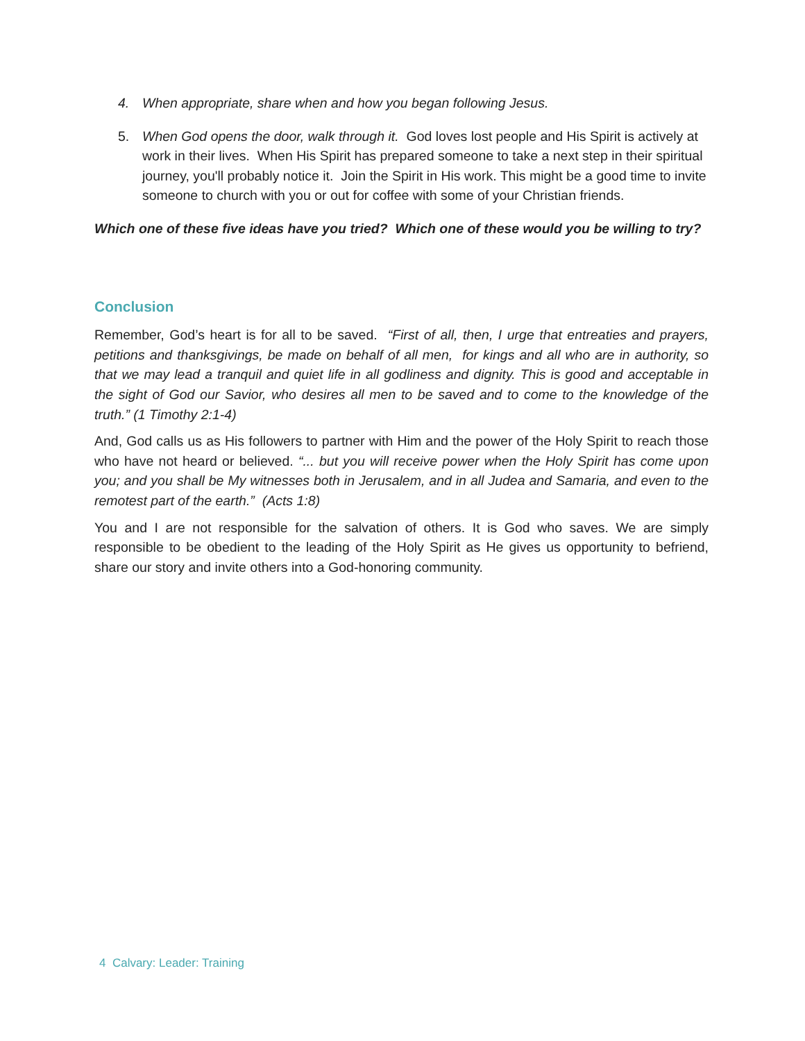4. When appropriate, share when and how you began following Jesus.
5. When God opens the door, walk through it. God loves lost people and His Spirit is actively at work in their lives. When His Spirit has prepared someone to take a next step in their spiritual journey, you'll probably notice it. Join the Spirit in His work. This might be a good time to invite someone to church with you or out for coffee with some of your Christian friends.
Which one of these five ideas have you tried? Which one of these would you be willing to try?
Conclusion
Remember, God’s heart is for all to be saved. “First of all, then, I urge that entreaties and prayers, petitions and thanksgivings, be made on behalf of all men, for kings and all who are in authority, so that we may lead a tranquil and quiet life in all godliness and dignity. This is good and acceptable in the sight of God our Savior, who desires all men to be saved and to come to the knowledge of the truth.” (1 Timothy 2:1-4)
And, God calls us as His followers to partner with Him and the power of the Holy Spirit to reach those who have not heard or believed. “... but you will receive power when the Holy Spirit has come upon you; and you shall be My witnesses both in Jerusalem, and in all Judea and Samaria, and even to the remotest part of the earth.” (Acts 1:8)
You and I are not responsible for the salvation of others. It is God who saves. We are simply responsible to be obedient to the leading of the Holy Spirit as He gives us opportunity to befriend, share our story and invite others into a God-honoring community.
4 Calvary: Leader: Training